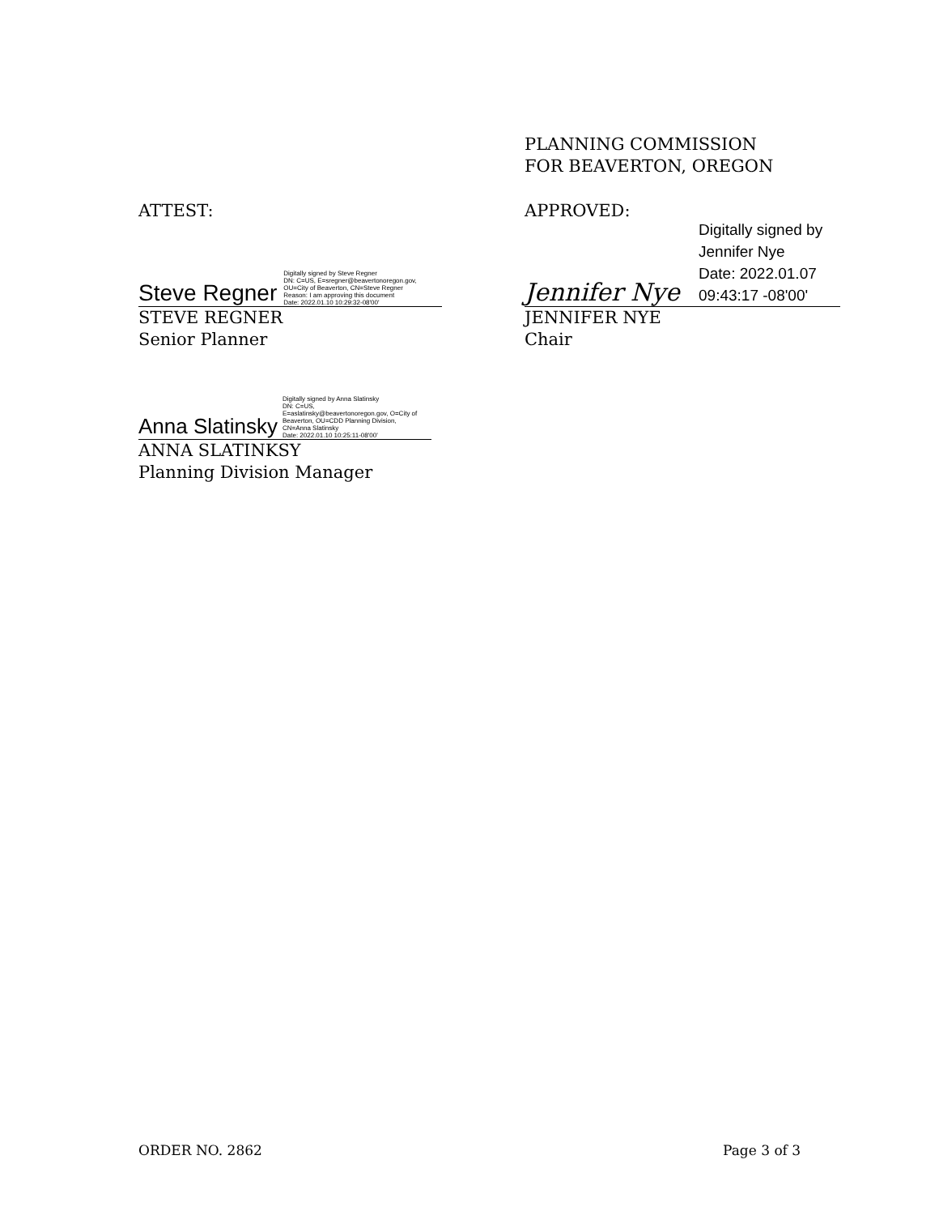PLANNING COMMISSION
FOR BEAVERTON, OREGON
ATTEST: APPROVED:
Steve Regner
Digitally signed by Steve Regner
DN: C=US, E=sregner@beavertonoregon.gov,
OU=City of Beaverton, CN=Steve Regner
Reason: I am approving this document
Date: 2022.01.10 10:29:32-08'00'
STEVE REGNER
Senior Planner
Jennifer Nye
Digitally signed by
Jennifer Nye
Date: 2022.01.07
09:43:17 -08'00'
JENNIFER NYE
Chair
Anna Slatinsky
Digitally signed by Anna Slatinsky
DN: C=US,
E=aslatinsky@beavertonoregon.gov, O=City of
Beaverton, OU=CDD Planning Division,
CN=Anna Slatinsky
Date: 2022.01.10 10:25:11-08'00'
ANNA SLATINKSY
Planning Division Manager
ORDER NO. 2862 Page 3 of 3